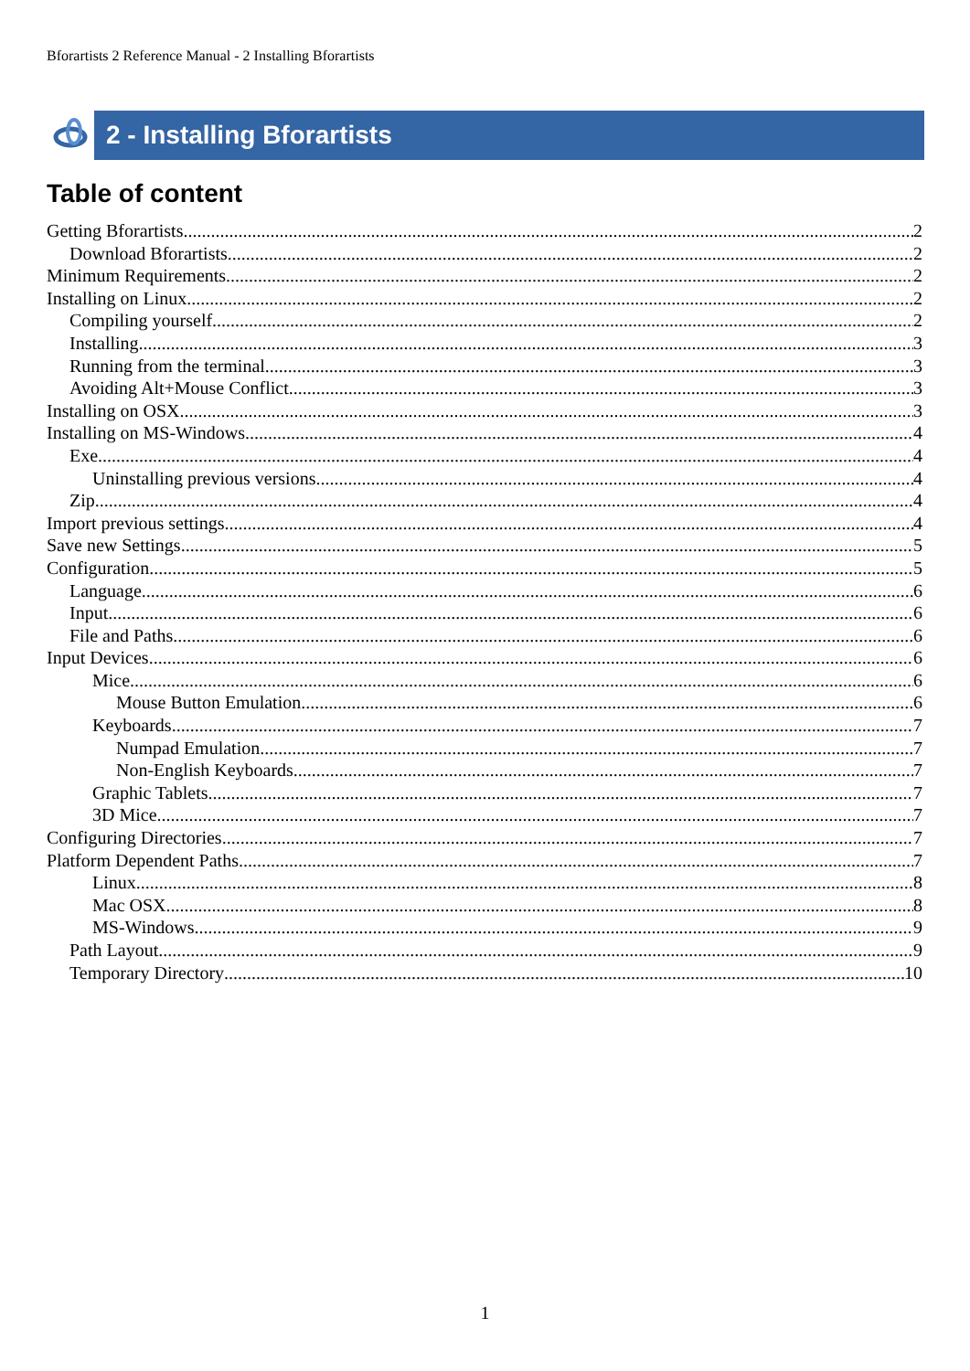Bforartists 2 Reference Manual - 2 Installing Bforartists
2 - Installing Bforartists
Table of content
Getting Bforartists 2
Download Bforartists 2
Minimum Requirements 2
Installing on Linux 2
Compiling yourself 2
Installing 3
Running from the terminal 3
Avoiding Alt+Mouse Conflict 3
Installing on OSX 3
Installing on MS-Windows 4
Exe 4
Uninstalling previous versions 4
Zip 4
Import previous settings 4
Save new Settings 5
Configuration 5
Language 6
Input 6
File and Paths 6
Input Devices 6
Mice 6
Mouse Button Emulation 6
Keyboards 7
Numpad Emulation 7
Non-English Keyboards 7
Graphic Tablets 7
3D Mice 7
Configuring Directories 7
Platform Dependent Paths 7
Linux 8
Mac OSX 8
MS-Windows 9
Path Layout 9
Temporary Directory 10
1